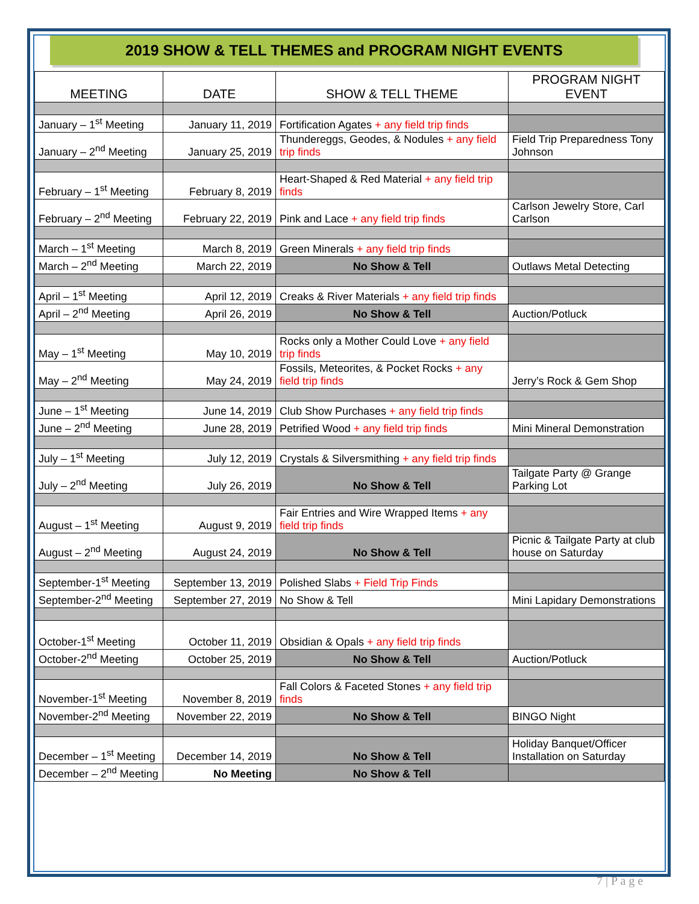2019 SHOW & TELL THEMES and PROGRAM NIGHT EVENTS
| MEETING | DATE | SHOW & TELL THEME | PROGRAM NIGHT EVENT |
| --- | --- | --- | --- |
| January – 1<sup>st</sup> Meeting | January 11, 2019 | Fortification Agates + any field trip finds | |
| January – 2<sup>nd</sup> Meeting | January 25, 2019 | Thundereggs, Geodes, & Nodules + any field trip finds | Field Trip Preparedness Tony Johnson |
| February – 1<sup>st</sup> Meeting | February 8, 2019 | Heart-Shaped & Red Material + any field trip finds | |
| February – 2<sup>nd</sup> Meeting | February 22, 2019 | Pink and Lace + any field trip finds | Carlson Jewelry Store, Carl Carlson |
| March – 1<sup>st</sup> Meeting | March 8, 2019 | Green Minerals + any field trip finds | |
| March – 2<sup>nd</sup> Meeting | March 22, 2019 | No Show & Tell | Outlaws Metal Detecting |
| April – 1<sup>st</sup> Meeting | April 12, 2019 | Creaks & River Materials + any field trip finds | |
| April – 2<sup>nd</sup> Meeting | April 26, 2019 | No Show & Tell | Auction/Potluck |
| May – 1<sup>st</sup> Meeting | May 10, 2019 | Rocks only a Mother Could Love + any field trip finds | |
| May – 2<sup>nd</sup> Meeting | May 24, 2019 | Fossils, Meteorites, & Pocket Rocks + any field trip finds | Jerry’s Rock & Gem Shop |
| June – 1<sup>st</sup> Meeting | June 14, 2019 | Club Show Purchases + any field trip finds | |
| June – 2<sup>nd</sup> Meeting | June 28, 2019 | Petrified Wood + any field trip finds | Mini Mineral Demonstration |
| July – 1<sup>st</sup> Meeting | July 12, 2019 | Crystals & Silversmithing + any field trip finds | |
| July – 2<sup>nd</sup> Meeting | July 26, 2019 | No Show & Tell | Tailgate Party @ Grange Parking Lot |
| August – 1<sup>st</sup> Meeting | August 9, 2019 | Fair Entries and Wire Wrapped Items + any field trip finds | |
| August – 2<sup>nd</sup> Meeting | August 24, 2019 | No Show & Tell | Picnic & Tailgate Party at club house on Saturday |
| September-1<sup>st</sup> Meeting | September 13, 2019 | Polished Slabs + Field Trip Finds | |
| September-2<sup>nd</sup> Meeting | September 27, 2019 | No Show & Tell | Mini Lapidary Demonstrations |
| October-1<sup>st</sup> Meeting | October 11, 2019 | Obsidian & Opals + any field trip finds | |
| October-2<sup>nd</sup> Meeting | October 25, 2019 | No Show & Tell | Auction/Potluck |
| November-1<sup>st</sup> Meeting | November 8, 2019 | Fall Colors & Faceted Stones + any field trip finds | |
| November-2<sup>nd</sup> Meeting | November 22, 2019 | No Show & Tell | BINGO Night |
| December – 1<sup>st</sup> Meeting | December 14, 2019 | No Show & Tell | Holiday Banquet/Officer Installation on Saturday |
| December – 2<sup>nd</sup> Meeting | No Meeting | No Show & Tell | |
7 | P a g e